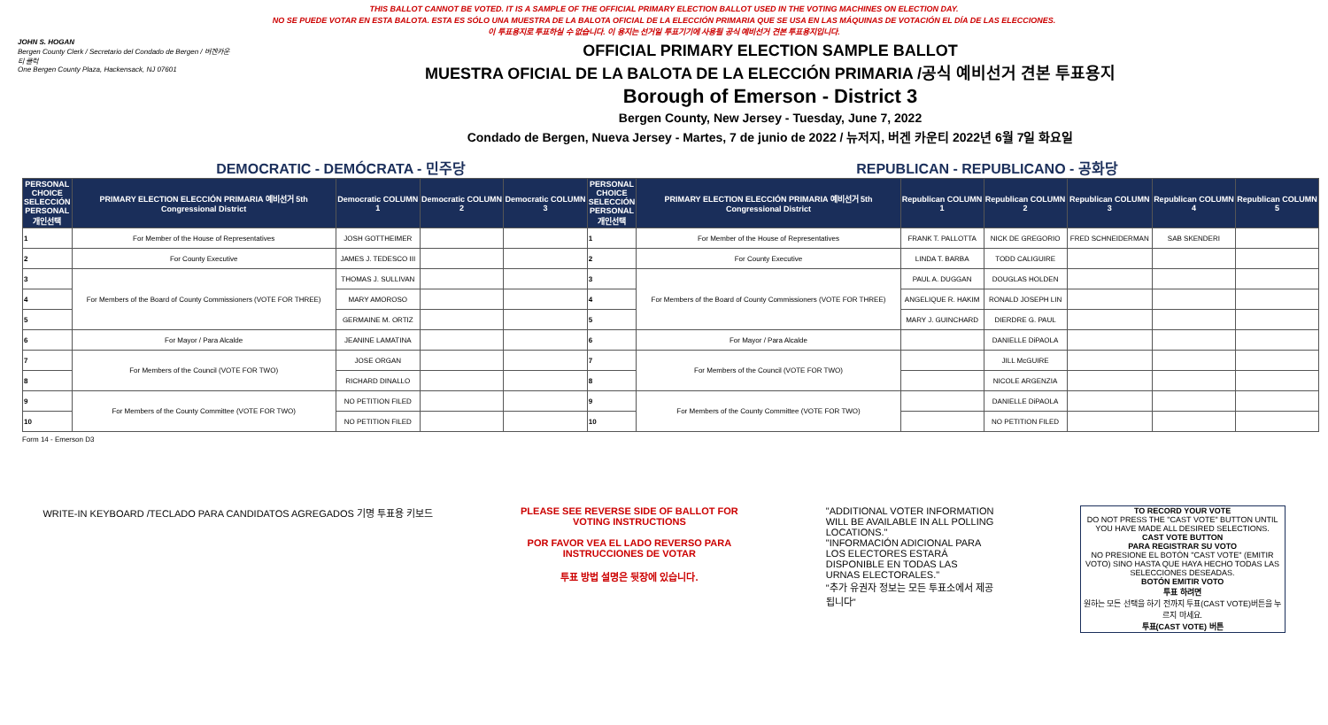THIS BALLOT CANNOT BE VOTED. IT IS A SAMPLE OF THE OFFICIAL PRIMARY ELECTION BALLOT USED IN THE VOTING MACHINES ON ELECTION DAY.
NO SE PUEDE VOTAR EN ESTA BALOTA. ESTA ES SÓLO UNA MUESTRA DE LA BALOTA OFICIAL DE LA ELECCIÓN PRIMARIA QUE SE USA EN LAS MÁQUINAS DE VOTACIÓN EL DÍA DE LAS ELECCIONES.
이 투표용지로 투표하실 수 없습니다. 이 용지는 선거일 투표기기에 사용될 공식 예비선거 견본 투표용지입니다.
JOHN S. HOGAN
Bergen County Clerk / Secretario del Condado de Bergen / 버겐카운티 클럭
One Bergen County Plaza, Hackensack, NJ 07601
OFFICIAL PRIMARY ELECTION SAMPLE BALLOT
MUESTRA OFICIAL DE LA BALOTA DE LA ELECCIÓN PRIMARIA /공식 예비선거 견본 투표용지
Borough of Emerson - District 3
Bergen County, New Jersey - Tuesday, June 7, 2022
Condado de Bergen, Nueva Jersey - Martes, 7 de junio de 2022 / 뉴저지, 버겐 카운티 2022년 6월 7일 화요일
DEMOCRATIC - DEMÓCRATA - 민주당 REPUBLICAN - REPUBLICANO - 공화당
| PERSONAL CHOICE SELECCIÓN PERSONAL 개인선택 | PRIMARY ELECTION ELECCIÓN PRIMARIA 예비선거 5th Congressional District | Democratic COLUMN 1 | Democratic COLUMN 2 | Democratic COLUMN 3 | PERSONAL CHOICE SELECCIÓN PERSONAL 개인선택 | PRIMARY ELECTION ELECCIÓN PRIMARIA 예비선거 5th Congressional District | Republican COLUMN 1 | Republican COLUMN 2 | Republican COLUMN 3 | Republican COLUMN 4 | Republican COLUMN 5 |
| --- | --- | --- | --- | --- | --- | --- | --- | --- | --- | --- | --- |
| 1 | For Member of the House of Representatives | JOSH GOTTHEIMER | | | 1 | For Member of the House of Representatives | FRANK T. PALLOTTA | NICK DE GREGORIO | FRED SCHNEIDERMAN | SAB SKENDERI | |
| 2 | For County Executive | JAMES J. TEDESCO III | | | 2 | For County Executive | LINDA T. BARBA | TODD CALIGUIRE | | | |
| 3 | For Members of the Board of County Commissioners (VOTE FOR THREE) | THOMAS J. SULLIVAN | | | 3 | For Members of the Board of County Commissioners (VOTE FOR THREE) | PAUL A. DUGGAN | DOUGLAS HOLDEN | | | |
| 4 | | MARY AMOROSO | | | 4 | | ANGELIQUE R. HAKIM | RONALD JOSEPH LIN | | | |
| 5 | | GERMAINE M. ORTIZ | | | 5 | | MARY J. GUINCHARD | DIERDRE G. PAUL | | | |
| 6 | For Mayor / Para Alcalde | JEANINE LAMATINA | | | 6 | For Mayor / Para Alcalde | | DANIELLE DiPAOLA | | | |
| 7 | For Members of the Council (VOTE FOR TWO) | JOSE ORGAN | | | 7 | For Members of the Council (VOTE FOR TWO) | | JILL McGUIRE | | | |
| 8 | | RICHARD DINALLO | | | 8 | | | NICOLE ARGENZIA | | | |
| 9 | For Members of the County Committee (VOTE FOR TWO) | NO PETITION FILED | | | 9 | For Members of the County Committee (VOTE FOR TWO) | | DANIELLE DiPAOLA | | | |
| 10 | | NO PETITION FILED | | | 10 | | | NO PETITION FILED | | | |
Form 14 - Emerson D3
WRITE-IN KEYBOARD /TECLADO PARA CANDIDATOS AGREGADOS 기명 투표용 키보드
PLEASE SEE REVERSE SIDE OF BALLOT FOR VOTING INSTRUCTIONS
POR FAVOR VEA EL LADO REVERSO PARA INSTRUCCIONES DE VOTAR
투표 방법 설명은 뒷장에 있습니다.
"ADDITIONAL VOTER INFORMATION WILL BE AVAILABLE IN ALL POLLING LOCATIONS."
"INFORMACIÓN ADICIONAL PARA LOS ELECTORES ESTARÁ DISPONIBLE EN TODAS LAS URNAS ELECTORALES."
"추가 유권자 정보는 모든 투표소에서 제공됩니다"
TO RECORD YOUR VOTE
DO NOT PRESS THE "CAST VOTE" BUTTON UNTIL YOU HAVE MADE ALL DESIRED SELECTIONS.
CAST VOTE BUTTON
PARA REGISTRAR SU VOTO
NO PRESIONE EL BOTÓN "CAST VOTE" (EMITIR VOTO) SINO HASTA QUE HAYA HECHO TODAS LAS SELECCIONES DESEADAS.
BOTÓN EMITIR VOTO
투표 하려면
원하는 모든 선택을 하기 전까지 투표(CAST VOTE)버튼을 누르지 마세요.
투표(CAST VOTE) 버튼